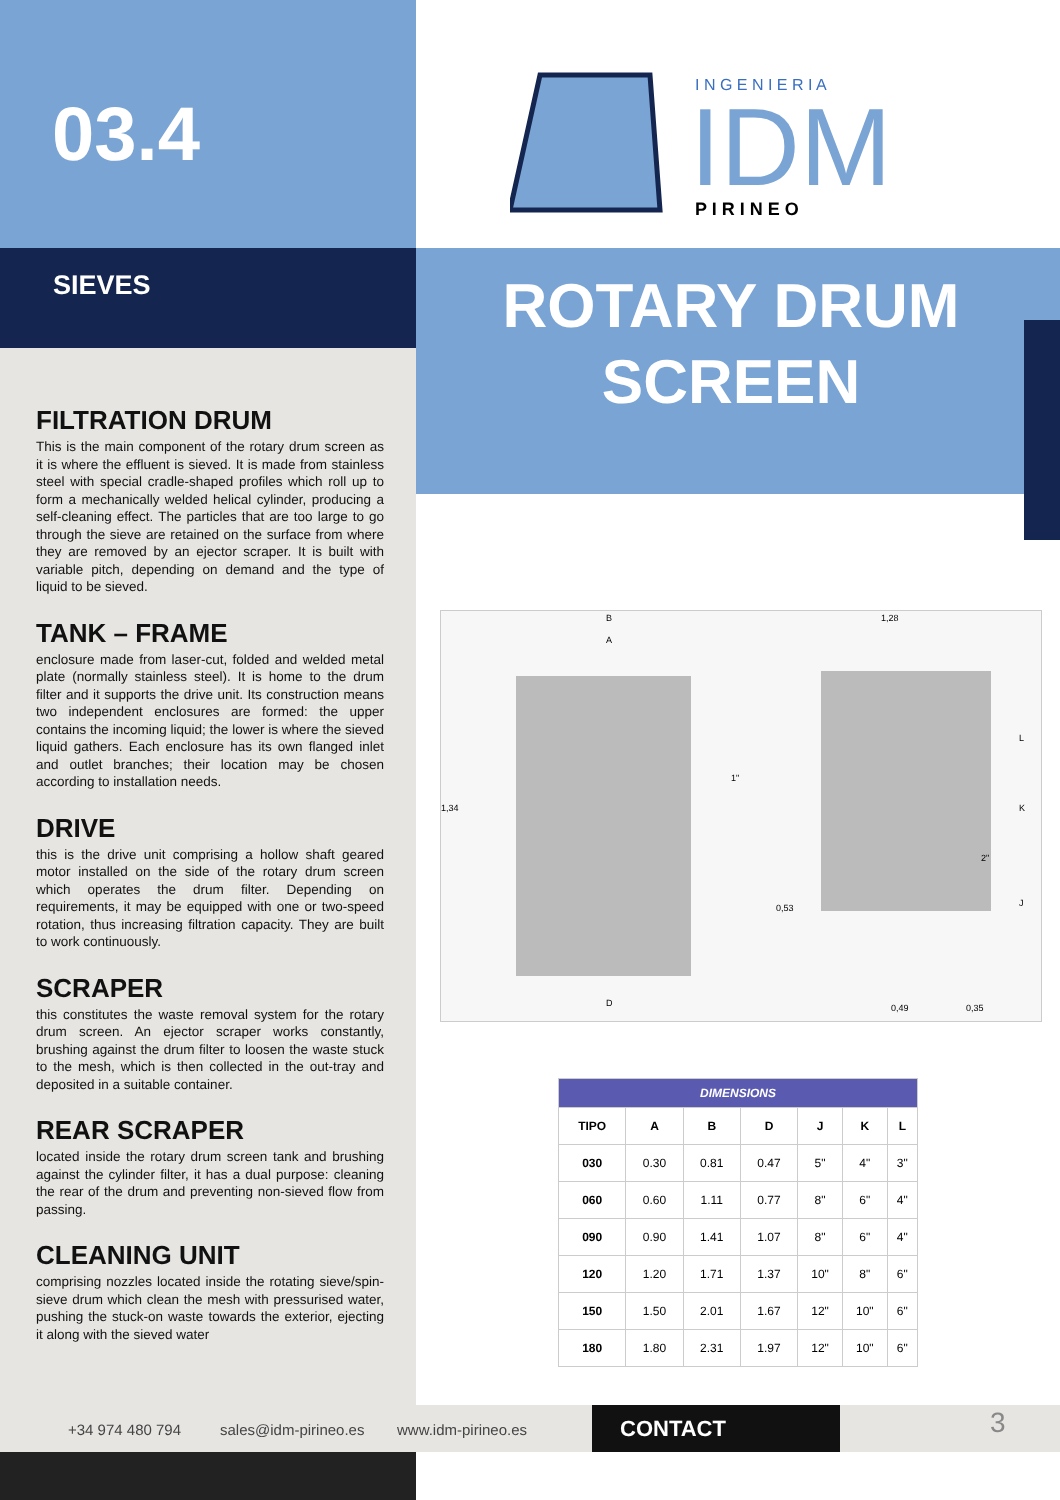03.4
I N G E N I E R I A
IDM
P I R I N E O
SIEVES
ROTARY DRUM
SCREEN
FILTRATION DRUM
This is the main component of the rotary drum screen as it is where the effluent is sieved. It is made from stainless steel with special cradle-shaped profiles which roll up to form a mechanically welded helical cylinder, producing a self-cleaning effect. The particles that are too large to go through the sieve are retained on the surface from where they are removed by an ejector scraper. It is built with variable pitch, depending on demand and the type of liquid to be sieved.
TANK – FRAME
enclosure made from laser-cut, folded and welded metal plate (normally stainless steel). It is home to the drum filter and it supports the drive unit. Its construction means two independent enclosures are formed: the upper contains the incoming liquid; the lower is where the sieved liquid gathers. Each enclosure has its own flanged inlet and outlet branches; their location may be chosen according to installation needs.
DRIVE
this is the drive unit comprising a hollow shaft geared motor installed on the side of the rotary drum screen which operates the drum filter. Depending on requirements, it may be equipped with one or two-speed rotation, thus increasing filtration capacity. They are built to work continuously.
SCRAPER
this constitutes the waste removal system for the rotary drum screen. An ejector scraper works constantly, brushing against the drum filter to loosen the waste stuck to the mesh, which is then collected in the out-tray and deposited in a suitable container.
REAR SCRAPER
located inside the rotary drum screen tank and brushing against the cylinder filter, it has a dual purpose: cleaning the rear of the drum and preventing non-sieved flow from passing.
CLEANING UNIT
comprising nozzles located inside the rotating sieve/spin-sieve drum which clean the mesh with pressurised water, pushing the stuck-on waste towards the exterior, ejecting it along with the sieved water
B
A
1,34
D
1,28
0,53
0,49
0,35
1"
L
K
J
2"
| DIMENSIONS | | | | | | |
| --- | --- | --- | --- | --- | --- | --- |
| TIPO | A | B | D | J | K | L |
| 030 | 0.30 | 0.81 | 0.47 | 5" | 4" | 3" |
| 060 | 0.60 | 1.11 | 0.77 | 8" | 6" | 4" |
| 090 | 0.90 | 1.41 | 1.07 | 8" | 6" | 4" |
| 120 | 1.20 | 1.71 | 1.37 | 10" | 8" | 6" |
| 150 | 1.50 | 2.01 | 1.67 | 12" | 10" | 6" |
| 180 | 1.80 | 2.31 | 1.97 | 12" | 10" | 6" |
+34 974 480 794 sales@idm-pirineo.es www.idm-pirineo.es 3 CONTACT